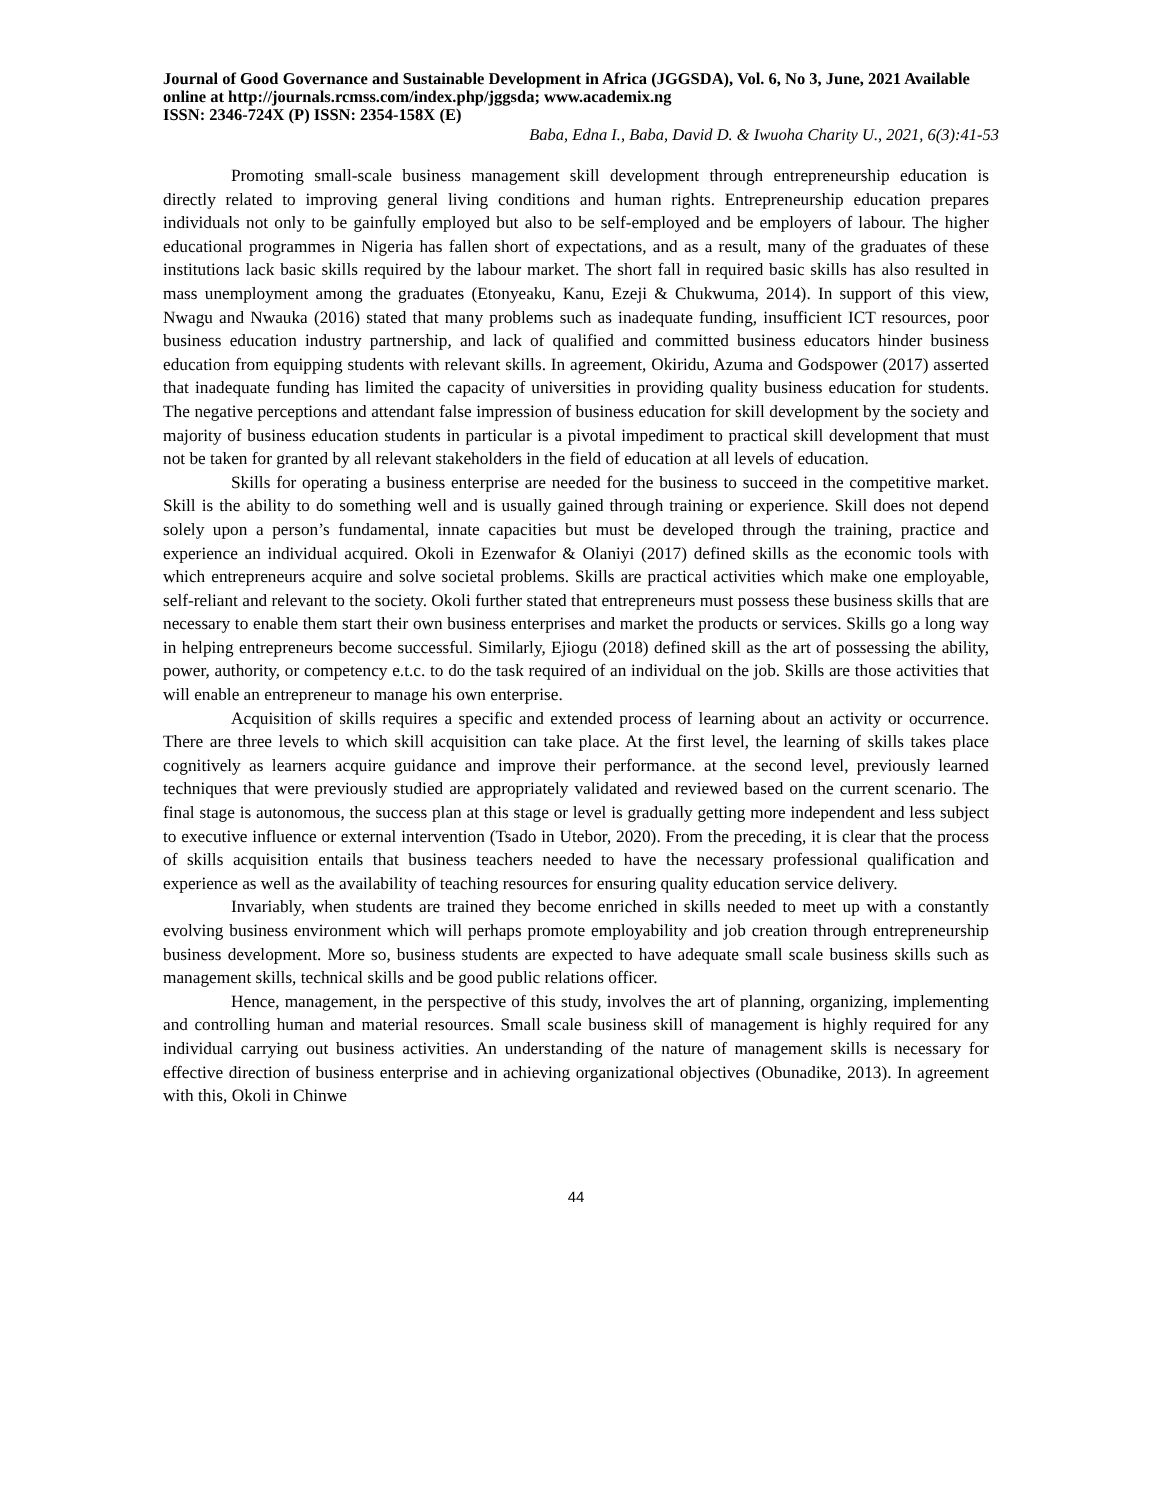Journal of Good Governance and Sustainable Development in Africa (JGGSDA), Vol. 6, No 3, June, 2021 Available online at http://journals.rcmss.com/index.php/jggsda; www.academix.ng
ISSN: 2346-724X (P) ISSN: 2354-158X (E)
Baba, Edna I., Baba, David D. & Iwuoha Charity U., 2021, 6(3):41-53
Promoting small-scale business management skill development through entrepreneurship education is directly related to improving general living conditions and human rights. Entrepreneurship education prepares individuals not only to be gainfully employed but also to be self-employed and be employers of labour. The higher educational programmes in Nigeria has fallen short of expectations, and as a result, many of the graduates of these institutions lack basic skills required by the labour market. The short fall in required basic skills has also resulted in mass unemployment among the graduates (Etonyeaku, Kanu, Ezeji & Chukwuma, 2014). In support of this view, Nwagu and Nwauka (2016) stated that many problems such as inadequate funding, insufficient ICT resources, poor business education industry partnership, and lack of qualified and committed business educators hinder business education from equipping students with relevant skills. In agreement, Okiridu, Azuma and Godspower (2017) asserted that inadequate funding has limited the capacity of universities in providing quality business education for students. The negative perceptions and attendant false impression of business education for skill development by the society and majority of business education students in particular is a pivotal impediment to practical skill development that must not be taken for granted by all relevant stakeholders in the field of education at all levels of education.
Skills for operating a business enterprise are needed for the business to succeed in the competitive market. Skill is the ability to do something well and is usually gained through training or experience. Skill does not depend solely upon a person’s fundamental, innate capacities but must be developed through the training, practice and experience an individual acquired. Okoli in Ezenwafor & Olaniyi (2017) defined skills as the economic tools with which entrepreneurs acquire and solve societal problems. Skills are practical activities which make one employable, self-reliant and relevant to the society. Okoli further stated that entrepreneurs must possess these business skills that are necessary to enable them start their own business enterprises and market the products or services. Skills go a long way in helping entrepreneurs become successful. Similarly, Ejiogu (2018) defined skill as the art of possessing the ability, power, authority, or competency e.t.c. to do the task required of an individual on the job. Skills are those activities that will enable an entrepreneur to manage his own enterprise.
Acquisition of skills requires a specific and extended process of learning about an activity or occurrence. There are three levels to which skill acquisition can take place. At the first level, the learning of skills takes place cognitively as learners acquire guidance and improve their performance. at the second level, previously learned techniques that were previously studied are appropriately validated and reviewed based on the current scenario. The final stage is autonomous, the success plan at this stage or level is gradually getting more independent and less subject to executive influence or external intervention (Tsado in Utebor, 2020). From the preceding, it is clear that the process of skills acquisition entails that business teachers needed to have the necessary professional qualification and experience as well as the availability of teaching resources for ensuring quality education service delivery.
Invariably, when students are trained they become enriched in skills needed to meet up with a constantly evolving business environment which will perhaps promote employability and job creation through entrepreneurship business development. More so, business students are expected to have adequate small scale business skills such as management skills, technical skills and be good public relations officer.
Hence, management, in the perspective of this study, involves the art of planning, organizing, implementing and controlling human and material resources. Small scale business skill of management is highly required for any individual carrying out business activities. An understanding of the nature of management skills is necessary for effective direction of business enterprise and in achieving organizational objectives (Obunadike, 2013). In agreement with this, Okoli in Chinwe
44